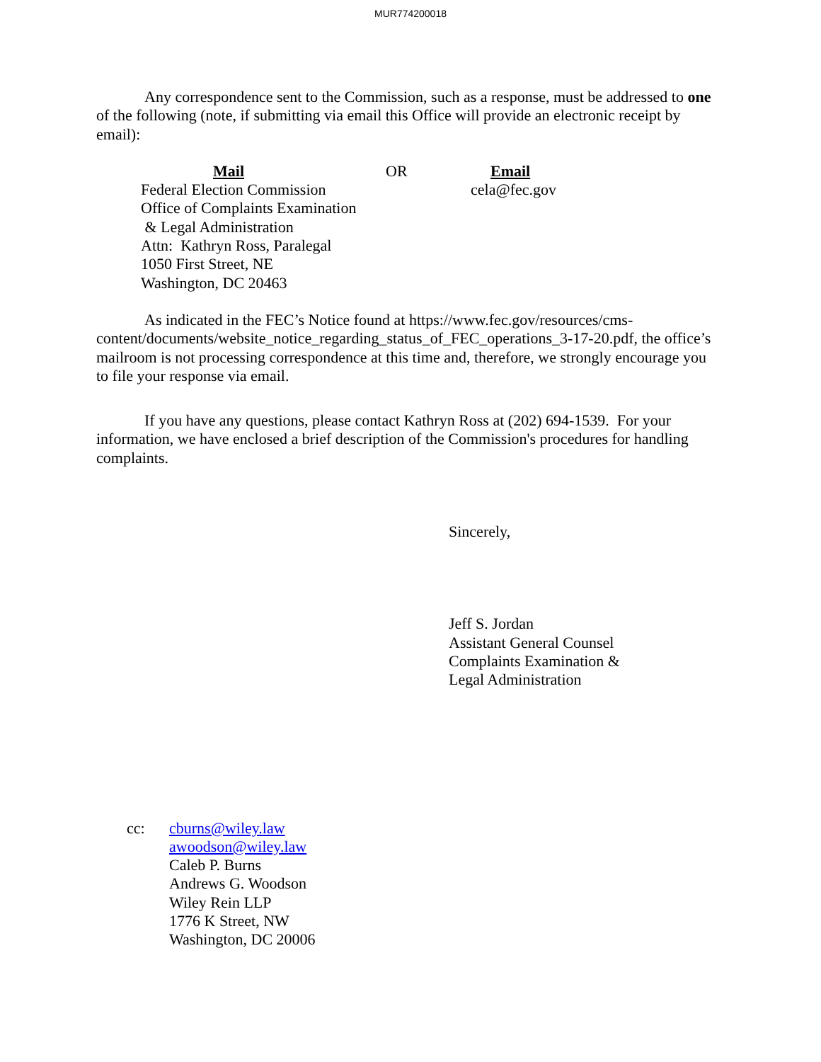MUR774200018
Any correspondence sent to the Commission, such as a response, must be addressed to one of the following (note, if submitting via email this Office will provide an electronic receipt by email):
Mail
Federal Election Commission
Office of Complaints Examination
& Legal Administration
Attn: Kathryn Ross, Paralegal
1050 First Street, NE
Washington, DC 20463
OR Email
cela@fec.gov
As indicated in the FEC’s Notice found at https://www.fec.gov/resources/cms-content/documents/website_notice_regarding_status_of_FEC_operations_3-17-20.pdf, the office’s mailroom is not processing correspondence at this time and, therefore, we strongly encourage you to file your response via email.
If you have any questions, please contact Kathryn Ross at (202) 694-1539. For your information, we have enclosed a brief description of the Commission's procedures for handling complaints.
Sincerely,
Jeff S. Jordan
Assistant General Counsel
Complaints Examination &
Legal Administration
cc: cburns@wiley.law
awoodson@wiley.law
Caleb P. Burns
Andrews G. Woodson
Wiley Rein LLP
1776 K Street, NW
Washington, DC 20006